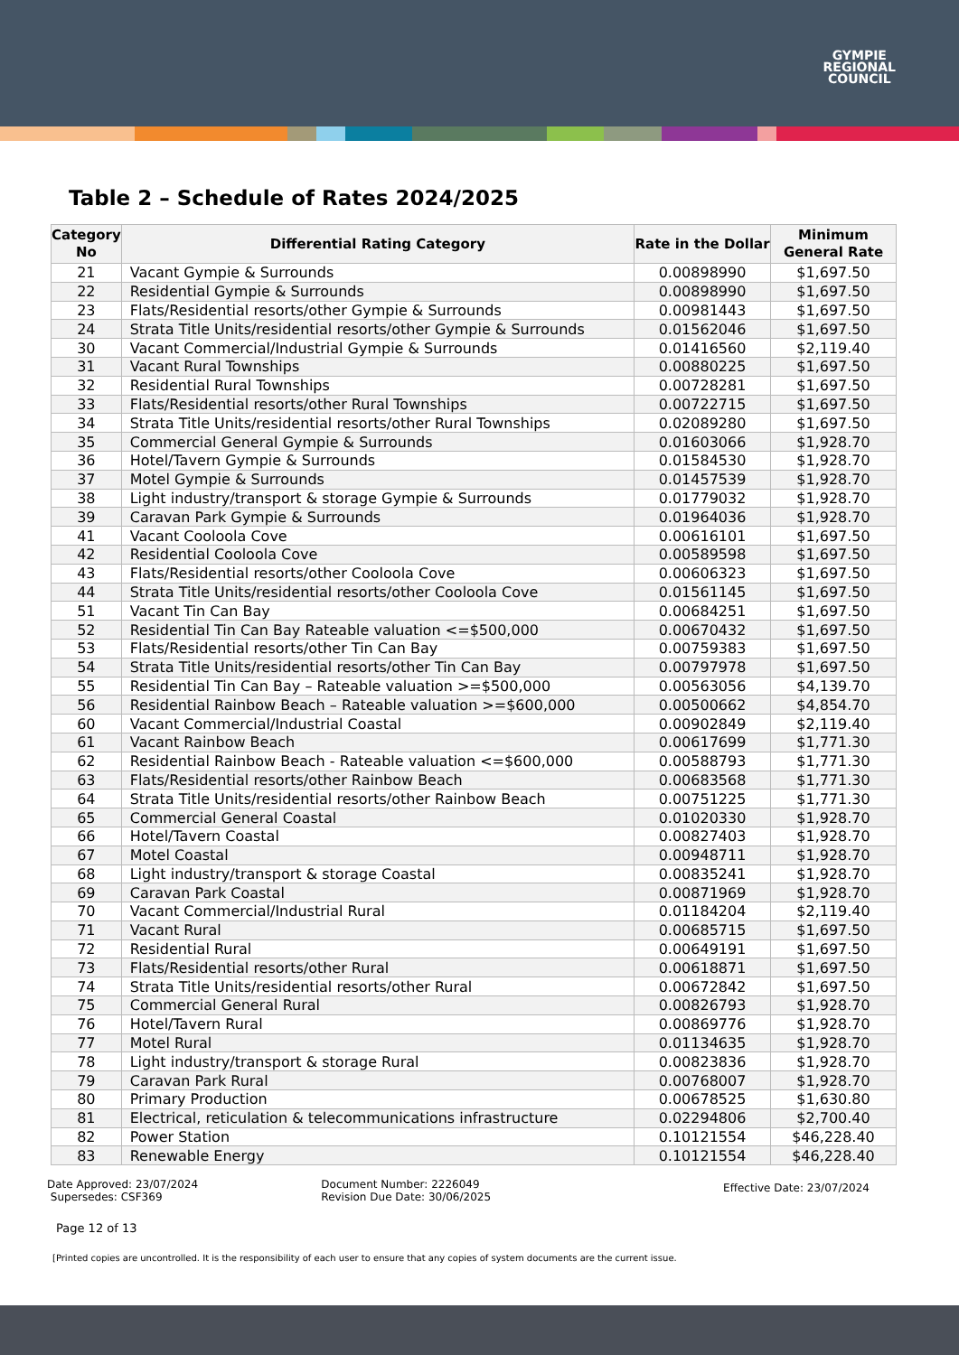GYMPIE
REGIONAL
COUNCIL
Table 2 – Schedule of Rates 2024/2025
| Category No | Differential Rating Category | Rate in the Dollar | Minimum General Rate |
| --- | --- | --- | --- |
| 21 | Vacant Gympie & Surrounds | 0.00898990 | $1,697.50 |
| 22 | Residential Gympie & Surrounds | 0.00898990 | $1,697.50 |
| 23 | Flats/Residential resorts/other Gympie & Surrounds | 0.00981443 | $1,697.50 |
| 24 | Strata Title Units/residential resorts/other Gympie & Surrounds | 0.01562046 | $1,697.50 |
| 30 | Vacant Commercial/Industrial Gympie & Surrounds | 0.01416560 | $2,119.40 |
| 31 | Vacant Rural Townships | 0.00880225 | $1,697.50 |
| 32 | Residential Rural Townships | 0.00728281 | $1,697.50 |
| 33 | Flats/Residential resorts/other Rural Townships | 0.00722715 | $1,697.50 |
| 34 | Strata Title Units/residential resorts/other Rural Townships | 0.02089280 | $1,697.50 |
| 35 | Commercial General Gympie & Surrounds | 0.01603066 | $1,928.70 |
| 36 | Hotel/Tavern Gympie & Surrounds | 0.01584530 | $1,928.70 |
| 37 | Motel Gympie & Surrounds | 0.01457539 | $1,928.70 |
| 38 | Light industry/transport & storage Gympie & Surrounds | 0.01779032 | $1,928.70 |
| 39 | Caravan Park Gympie & Surrounds | 0.01964036 | $1,928.70 |
| 41 | Vacant Cooloola Cove | 0.00616101 | $1,697.50 |
| 42 | Residential Cooloola Cove | 0.00589598 | $1,697.50 |
| 43 | Flats/Residential resorts/other Cooloola Cove | 0.00606323 | $1,697.50 |
| 44 | Strata Title Units/residential resorts/other Cooloola Cove | 0.01561145 | $1,697.50 |
| 51 | Vacant Tin Can Bay | 0.00684251 | $1,697.50 |
| 52 | Residential Tin Can Bay Rateable valuation <=$500,000 | 0.00670432 | $1,697.50 |
| 53 | Flats/Residential resorts/other Tin Can Bay | 0.00759383 | $1,697.50 |
| 54 | Strata Title Units/residential resorts/other Tin Can Bay | 0.00797978 | $1,697.50 |
| 55 | Residential Tin Can Bay – Rateable valuation >=$500,000 | 0.00563056 | $4,139.70 |
| 56 | Residential Rainbow Beach – Rateable valuation >=$600,000 | 0.00500662 | $4,854.70 |
| 60 | Vacant Commercial/Industrial Coastal | 0.00902849 | $2,119.40 |
| 61 | Vacant Rainbow Beach | 0.00617699 | $1,771.30 |
| 62 | Residential Rainbow Beach - Rateable valuation <=$600,000 | 0.00588793 | $1,771.30 |
| 63 | Flats/Residential resorts/other Rainbow Beach | 0.00683568 | $1,771.30 |
| 64 | Strata Title Units/residential resorts/other Rainbow Beach | 0.00751225 | $1,771.30 |
| 65 | Commercial General Coastal | 0.01020330 | $1,928.70 |
| 66 | Hotel/Tavern Coastal | 0.00827403 | $1,928.70 |
| 67 | Motel Coastal | 0.00948711 | $1,928.70 |
| 68 | Light industry/transport & storage Coastal | 0.00835241 | $1,928.70 |
| 69 | Caravan Park Coastal | 0.00871969 | $1,928.70 |
| 70 | Vacant Commercial/Industrial Rural | 0.01184204 | $2,119.40 |
| 71 | Vacant Rural | 0.00685715 | $1,697.50 |
| 72 | Residential Rural | 0.00649191 | $1,697.50 |
| 73 | Flats/Residential resorts/other Rural | 0.00618871 | $1,697.50 |
| 74 | Strata Title Units/residential resorts/other Rural | 0.00672842 | $1,697.50 |
| 75 | Commercial General Rural | 0.00826793 | $1,928.70 |
| 76 | Hotel/Tavern Rural | 0.00869776 | $1,928.70 |
| 77 | Motel Rural | 0.01134635 | $1,928.70 |
| 78 | Light industry/transport & storage Rural | 0.00823836 | $1,928.70 |
| 79 | Caravan Park Rural | 0.00768007 | $1,928.70 |
| 80 | Primary Production | 0.00678525 | $1,630.80 |
| 81 | Electrical, reticulation & telecommunications infrastructure | 0.02294806 | $2,700.40 |
| 82 | Power Station | 0.10121554 | $46,228.40 |
| 83 | Renewable Energy | 0.10121554 | $46,228.40 |
Date Approved: 23/07/2024
Supersedes: CSF369
Document Number: 2226049
Revision Due Date: 30/06/2025
Effective Date: 23/07/2024
Page 12 of 13
[Printed copies are uncontrolled. It is the responsibility of each user to ensure that any copies of system documents are the current issue.